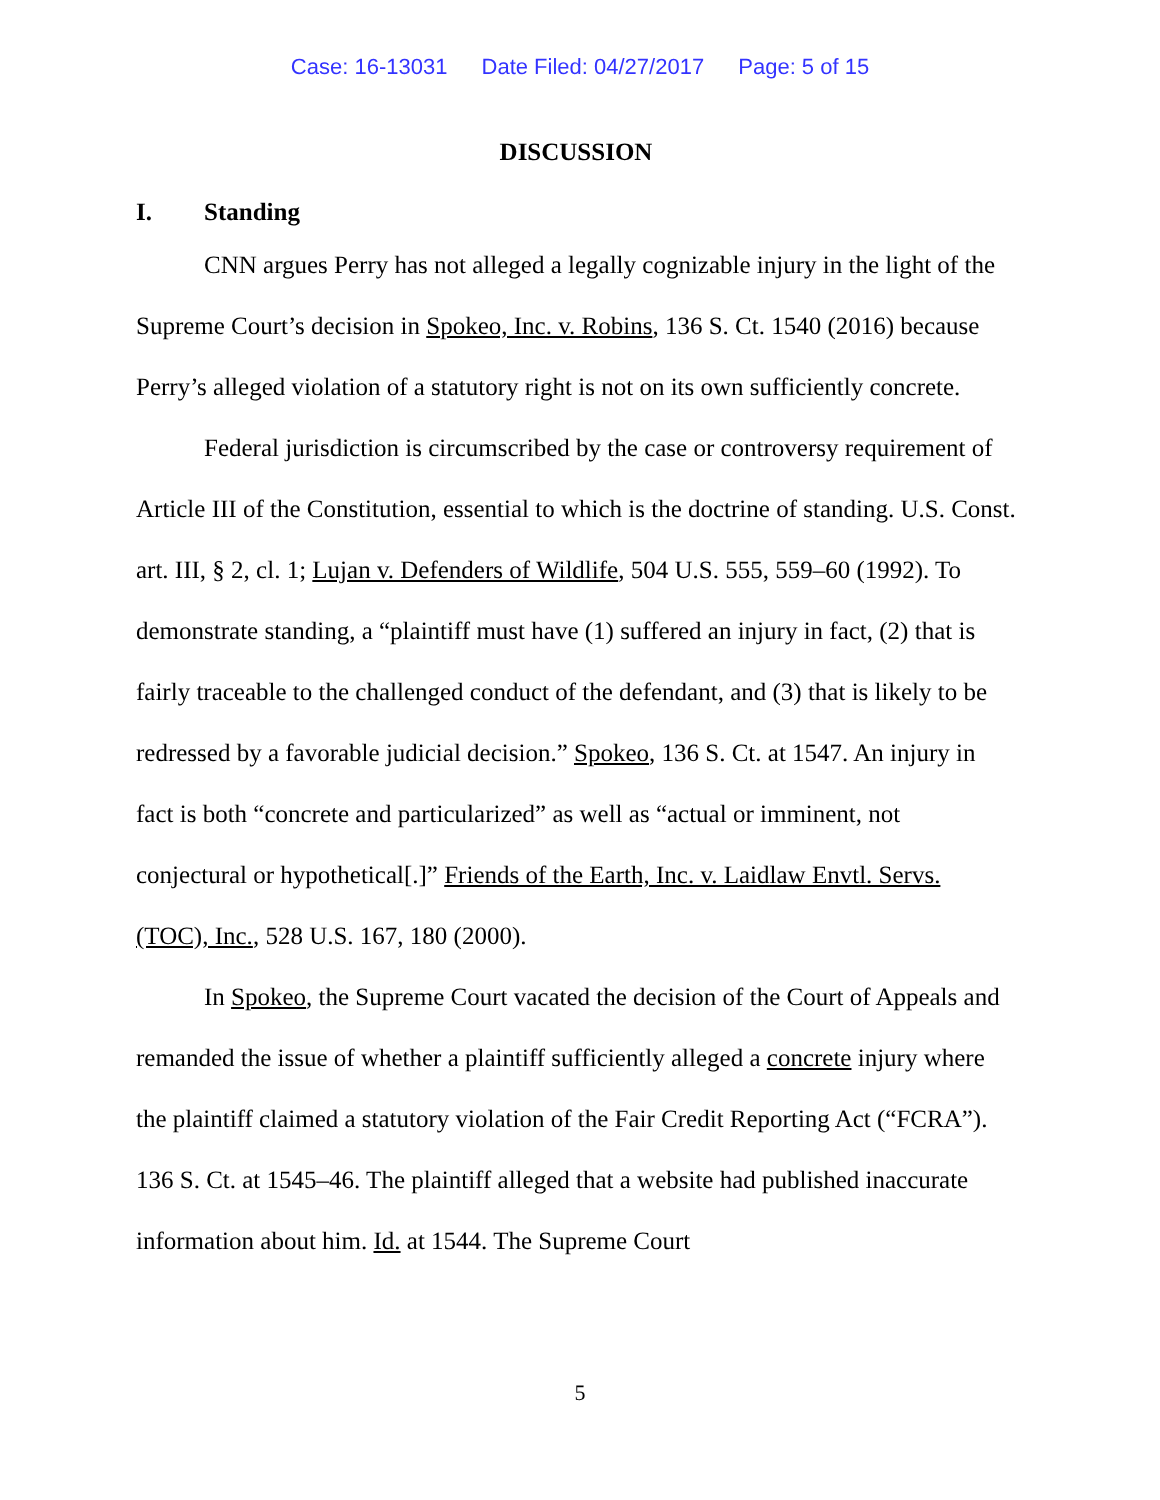Case: 16-13031 Date Filed: 04/27/2017 Page: 5 of 15
DISCUSSION
I. Standing
CNN argues Perry has not alleged a legally cognizable injury in the light of the Supreme Court’s decision in Spokeo, Inc. v. Robins, 136 S. Ct. 1540 (2016) because Perry’s alleged violation of a statutory right is not on its own sufficiently concrete.
Federal jurisdiction is circumscribed by the case or controversy requirement of Article III of the Constitution, essential to which is the doctrine of standing. U.S. Const. art. III, § 2, cl. 1; Lujan v. Defenders of Wildlife, 504 U.S. 555, 559–60 (1992). To demonstrate standing, a “plaintiff must have (1) suffered an injury in fact, (2) that is fairly traceable to the challenged conduct of the defendant, and (3) that is likely to be redressed by a favorable judicial decision.” Spokeo, 136 S. Ct. at 1547. An injury in fact is both “concrete and particularized” as well as “actual or imminent, not conjectural or hypothetical[.]” Friends of the Earth, Inc. v. Laidlaw Envtl. Servs. (TOC), Inc., 528 U.S. 167, 180 (2000).
In Spokeo, the Supreme Court vacated the decision of the Court of Appeals and remanded the issue of whether a plaintiff sufficiently alleged a concrete injury where the plaintiff claimed a statutory violation of the Fair Credit Reporting Act (“FCRA”). 136 S. Ct. at 1545–46. The plaintiff alleged that a website had published inaccurate information about him. Id. at 1544. The Supreme Court
5